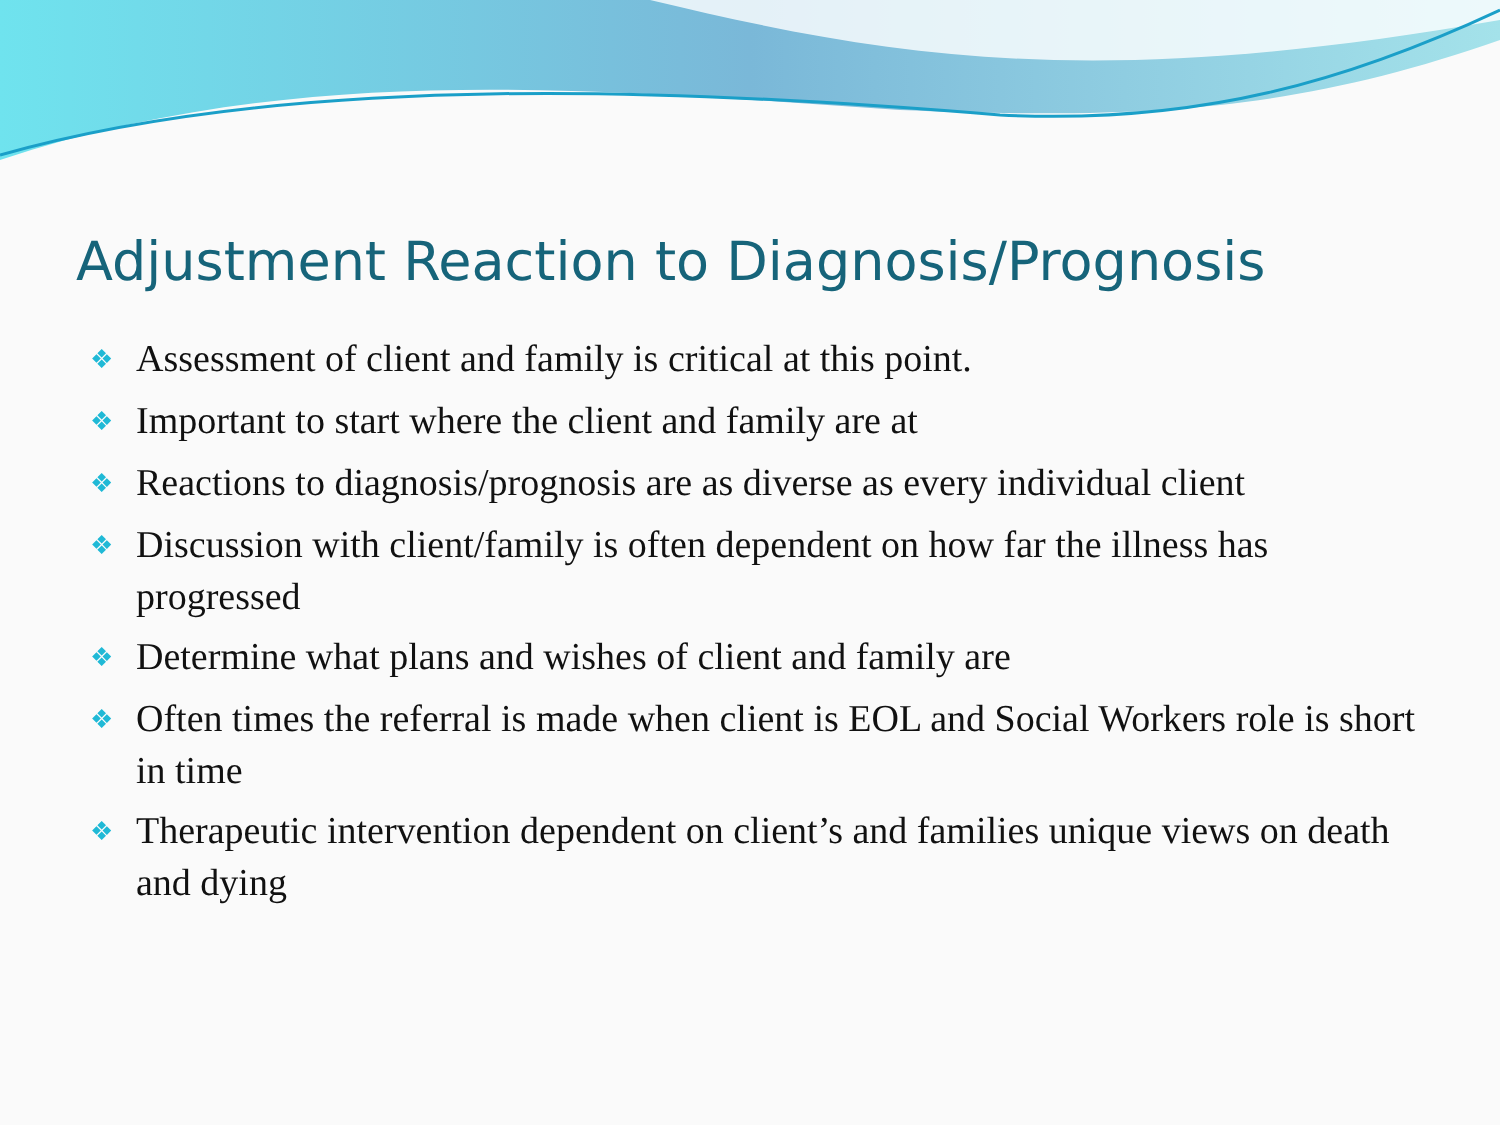Adjustment Reaction to Diagnosis/Prognosis
❖ Assessment of client and family is critical at this point.
❖ Important to start where the client and family are at
❖ Reactions to diagnosis/prognosis are as diverse as every individual client
❖ Discussion with client/family is often dependent on how far the illness has progressed
❖ Determine what plans and wishes of client and family are
❖ Often times the referral is made when client is EOL and Social Workers role is short in time
❖ Therapeutic intervention dependent on client’s and families unique views on death and dying